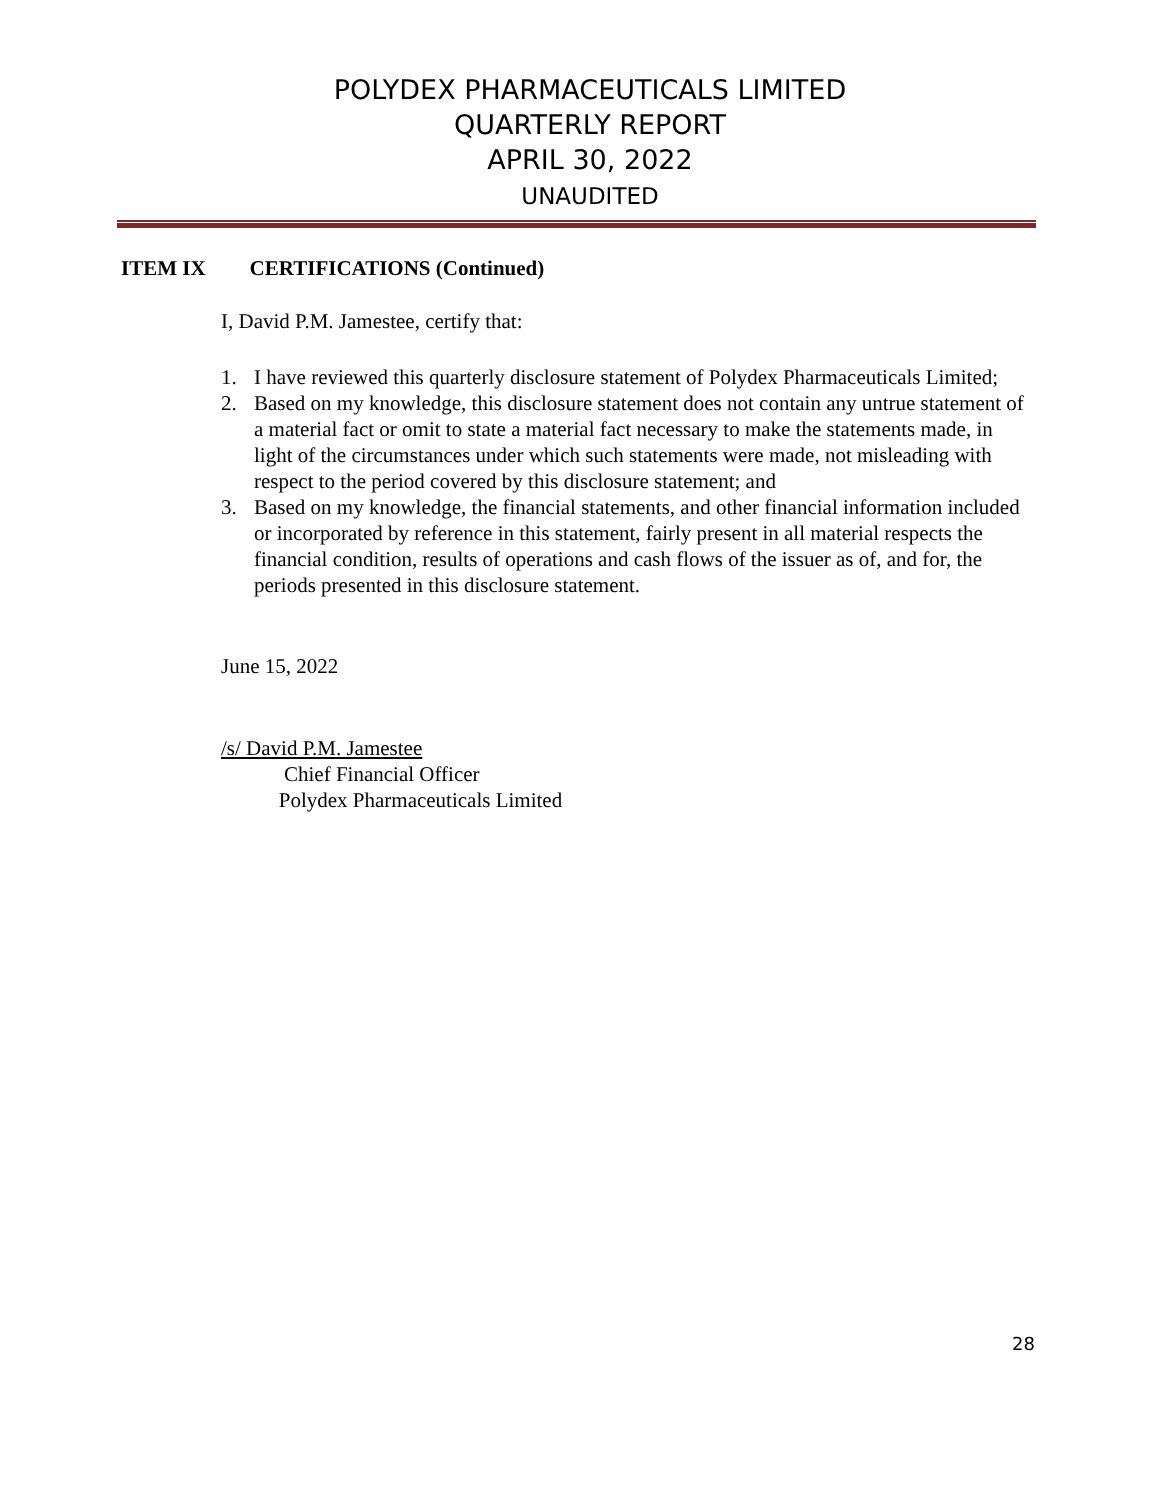POLYDEX PHARMACEUTICALS LIMITED
QUARTERLY REPORT
APRIL 30, 2022
UNAUDITED
ITEM IX CERTIFICATIONS (Continued)
I, David P.M. Jamestee, certify that:
1. I have reviewed this quarterly disclosure statement of Polydex Pharmaceuticals Limited;
2. Based on my knowledge, this disclosure statement does not contain any untrue statement of a material fact or omit to state a material fact necessary to make the statements made, in light of the circumstances under which such statements were made, not misleading with respect to the period covered by this disclosure statement; and
3. Based on my knowledge, the financial statements, and other financial information included or incorporated by reference in this statement, fairly present in all material respects the financial condition, results of operations and cash flows of the issuer as of, and for, the periods presented in this disclosure statement.
June 15, 2022
/s/ David P.M. Jamestee
Chief Financial Officer
Polydex Pharmaceuticals Limited
28